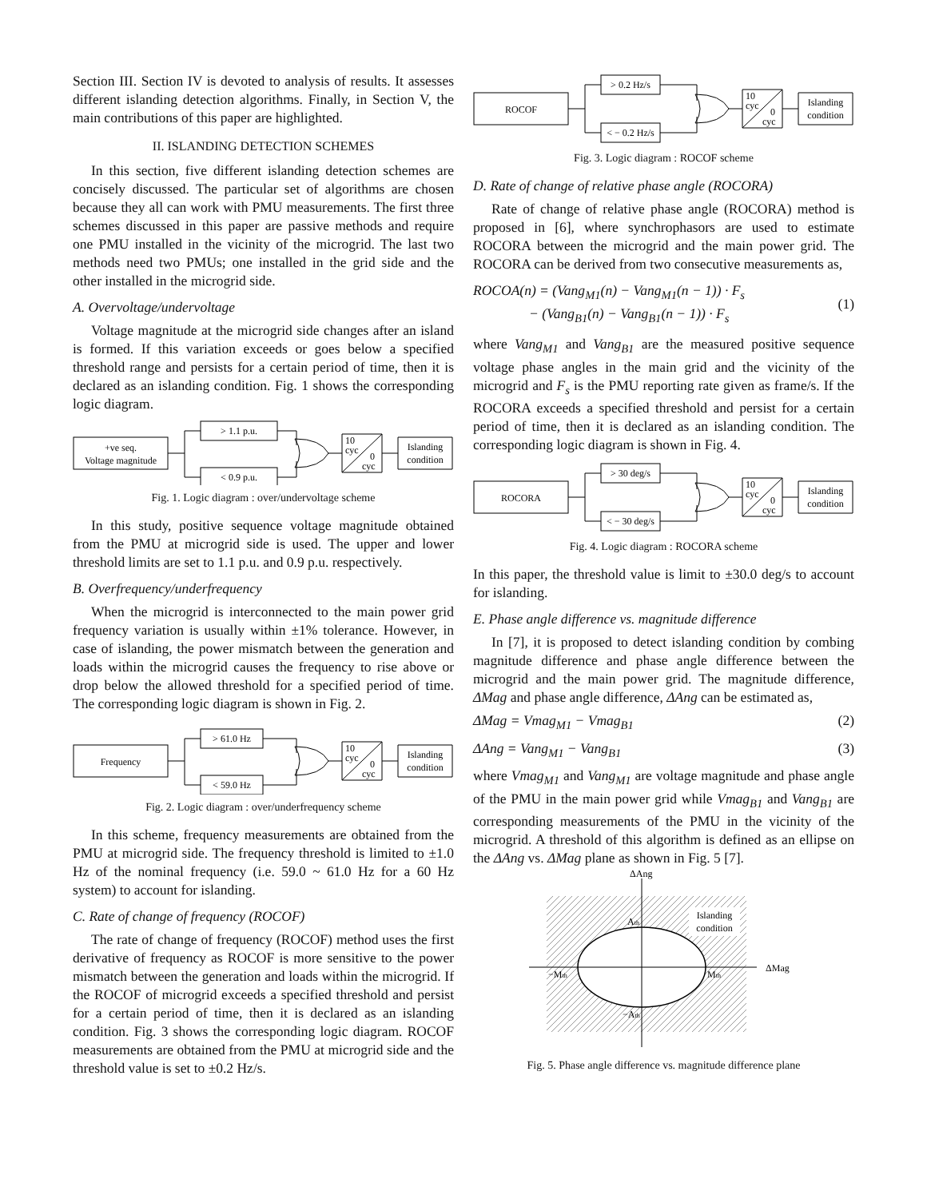Section III. Section IV is devoted to analysis of results. It assesses different islanding detection algorithms. Finally, in Section V, the main contributions of this paper are highlighted.
II. ISLANDING DETECTION SCHEMES
In this section, five different islanding detection schemes are concisely discussed. The particular set of algorithms are chosen because they all can work with PMU measurements. The first three schemes discussed in this paper are passive methods and require one PMU installed in the vicinity of the microgrid. The last two methods need two PMUs; one installed in the grid side and the other installed in the microgrid side.
A. Overvoltage/undervoltage
Voltage magnitude at the microgrid side changes after an island is formed. If this variation exceeds or goes below a specified threshold range and persists for a certain period of time, then it is declared as an islanding condition. Fig. 1 shows the corresponding logic diagram.
+ve seq.
Voltage magnitude
> 1.1 p.u.
< 0.9 p.u.
10
cyc
0
cyc
Islanding
condition
Fig. 1. Logic diagram : over/undervoltage scheme
In this study, positive sequence voltage magnitude obtained from the PMU at microgrid side is used. The upper and lower threshold limits are set to 1.1 p.u. and 0.9 p.u. respectively.
B. Overfrequency/underfrequency
When the microgrid is interconnected to the main power grid frequency variation is usually within ±1% tolerance. However, in case of islanding, the power mismatch between the generation and loads within the microgrid causes the frequency to rise above or drop below the allowed threshold for a specified period of time. The corresponding logic diagram is shown in Fig. 2.
Frequency
> 61.0 Hz
< 59.0 Hz
10
cyc
0
cyc
Islanding
condition
Fig. 2. Logic diagram : over/underfrequency scheme
In this scheme, frequency measurements are obtained from the PMU at microgrid side. The frequency threshold is limited to ±1.0 Hz of the nominal frequency (i.e. 59.0 ~ 61.0 Hz for a 60 Hz system) to account for islanding.
C. Rate of change of frequency (ROCOF)
The rate of change of frequency (ROCOF) method uses the first derivative of frequency as ROCOF is more sensitive to the power mismatch between the generation and loads within the microgrid. If the ROCOF of microgrid exceeds a specified threshold and persist for a certain period of time, then it is declared as an islanding condition. Fig. 3 shows the corresponding logic diagram. ROCOF measurements are obtained from the PMU at microgrid side and the threshold value is set to ±0.2 Hz/s.
ROCOF
> 0.2 Hz/s
< − 0.2 Hz/s
10
cyc
0
cyc
Islanding
condition
Fig. 3. Logic diagram : ROCOF scheme
D. Rate of change of relative phase angle (ROCORA)
Rate of change of relative phase angle (ROCORA) method is proposed in [6], where synchrophasors are used to estimate ROCORA between the microgrid and the main power grid. The ROCORA can be derived from two consecutive measurements as,
ROCOA(n) = (Vang<sub>M1</sub>(n) − Vang<sub>M1</sub>(n − 1)) · F<sub>s</sub>
− (Vang<sub>B1</sub>(n) − Vang<sub>B1</sub>(n − 1)) · F<sub>s</sub> (1)
where Vang<sub>M1</sub> and Vang<sub>B1</sub> are the measured positive sequence voltage phase angles in the main grid and the vicinity of the microgrid and F<sub>s</sub> is the PMU reporting rate given as frame/s. If the ROCORA exceeds a specified threshold and persist for a certain period of time, then it is declared as an islanding condition. The corresponding logic diagram is shown in Fig. 4.
ROCORA
> 30 deg/s
< − 30 deg/s
10
cyc
0
cyc
Islanding
condition
Fig. 4. Logic diagram : ROCORA scheme
In this paper, the threshold value is limit to ±30.0 deg/s to account for islanding.
E. Phase angle difference vs. magnitude difference
In [7], it is proposed to detect islanding condition by combing magnitude difference and phase angle difference between the microgrid and the main power grid. The magnitude difference, ΔMag and phase angle difference, ΔAng can be estimated as,
ΔMag = Vmag<sub>M1</sub> − Vmag<sub>B1</sub> (2)
ΔAng = Vang<sub>M1</sub> − Vang<sub>B1</sub> (3)
where Vmag<sub>M1</sub> and Vang<sub>M1</sub> are voltage magnitude and phase angle of the PMU in the main power grid while Vmag<sub>B1</sub> and Vang<sub>B1</sub> are corresponding measurements of the PMU in the vicinity of the microgrid. A threshold of this algorithm is defined as an ellipse on the ΔAng vs. ΔMag plane as shown in Fig. 5 [7].
ΔAng
ΔMag
Islanding
condition
Ath
−Mth
Mth
−Ath
Fig. 5. Phase angle difference vs. magnitude difference plane